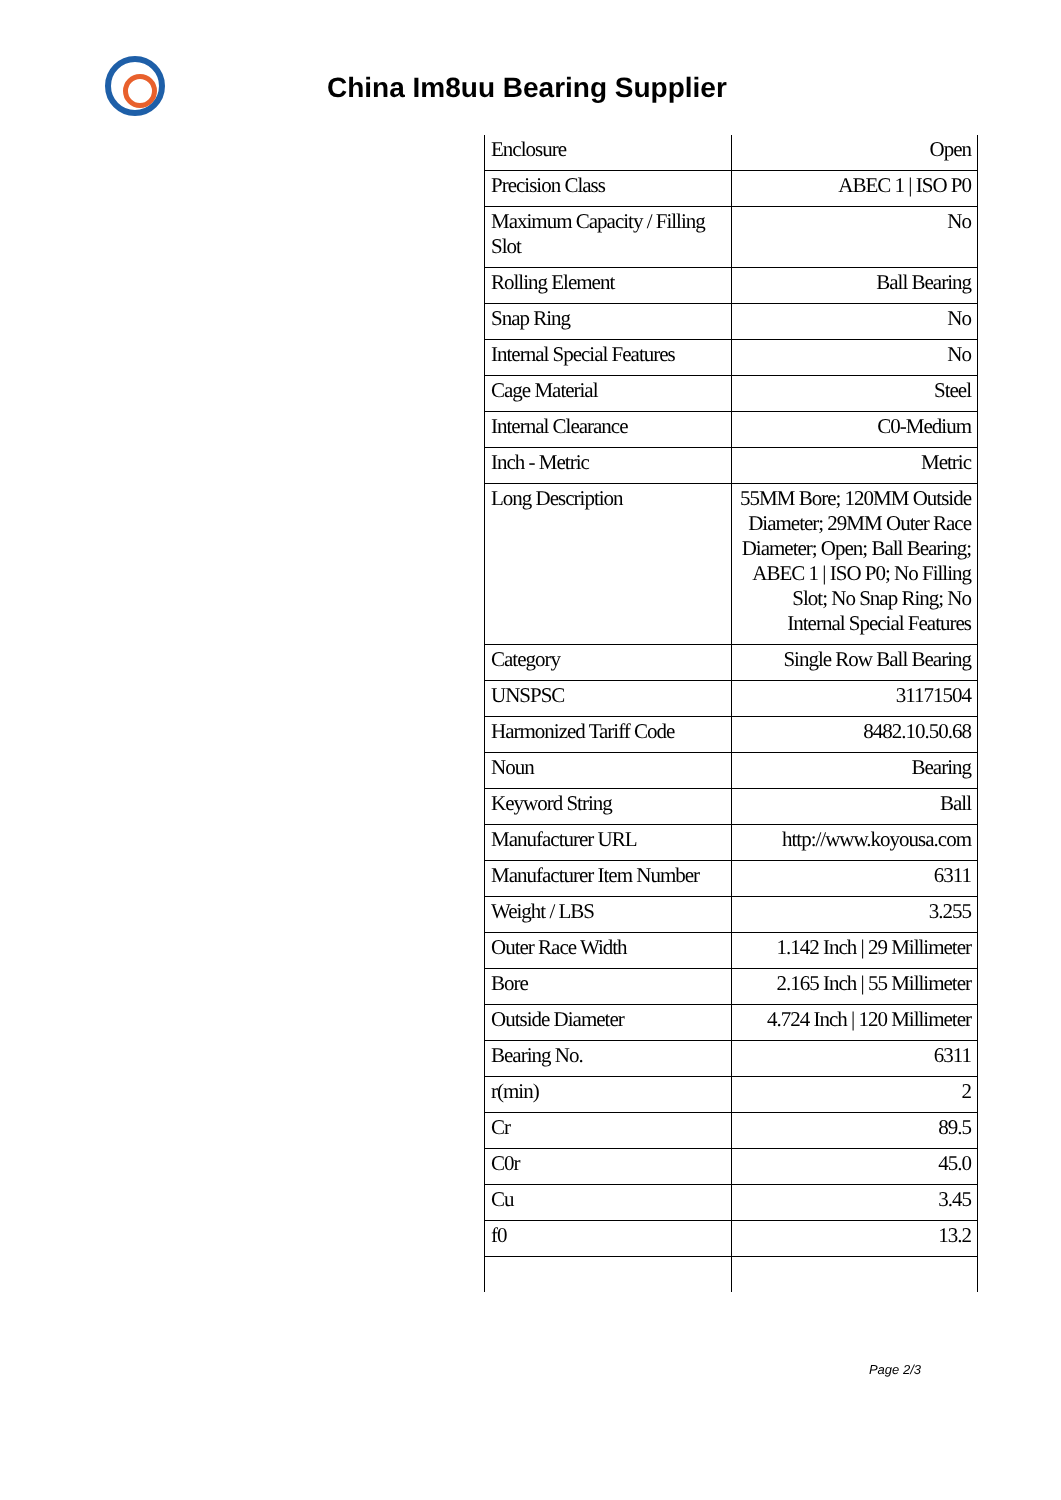China Im8uu Bearing Supplier
| Enclosure | Open |
| Precision Class | ABEC 1 / ISO P0 |
| Maximum Capacity / Filling Slot | No |
| Rolling Element | Ball Bearing |
| Snap Ring | No |
| Internal Special Features | No |
| Cage Material | Steel |
| Internal Clearance | C0-Medium |
| Inch - Metric | Metric |
| Long Description | 55MM Bore; 120MM Outside Diameter; 29MM Outer Race Diameter; Open; Ball Bearing; ABEC 1 / ISO P0; No Filling Slot; No Snap Ring; No Internal Special Features |
| Category | Single Row Ball Bearing |
| UNSPSC | 31171504 |
| Harmonized Tariff Code | 8482.10.50.68 |
| Noun | Bearing |
| Keyword String | Ball |
| Manufacturer URL | http://www.koyousa.com |
| Manufacturer Item Number | 6311 |
| Weight / LBS | 3.255 |
| Outer Race Width | 1.142 Inch / 29 Millimeter |
| Bore | 2.165 Inch / 55 Millimeter |
| Outside Diameter | 4.724 Inch / 120 Millimeter |
| Bearing No. | 6311 |
| r(min) | 2 |
| Cr | 89.5 |
| C0r | 45.0 |
| Cu | 3.45 |
| f0 | 13.2 |
Page 2/3